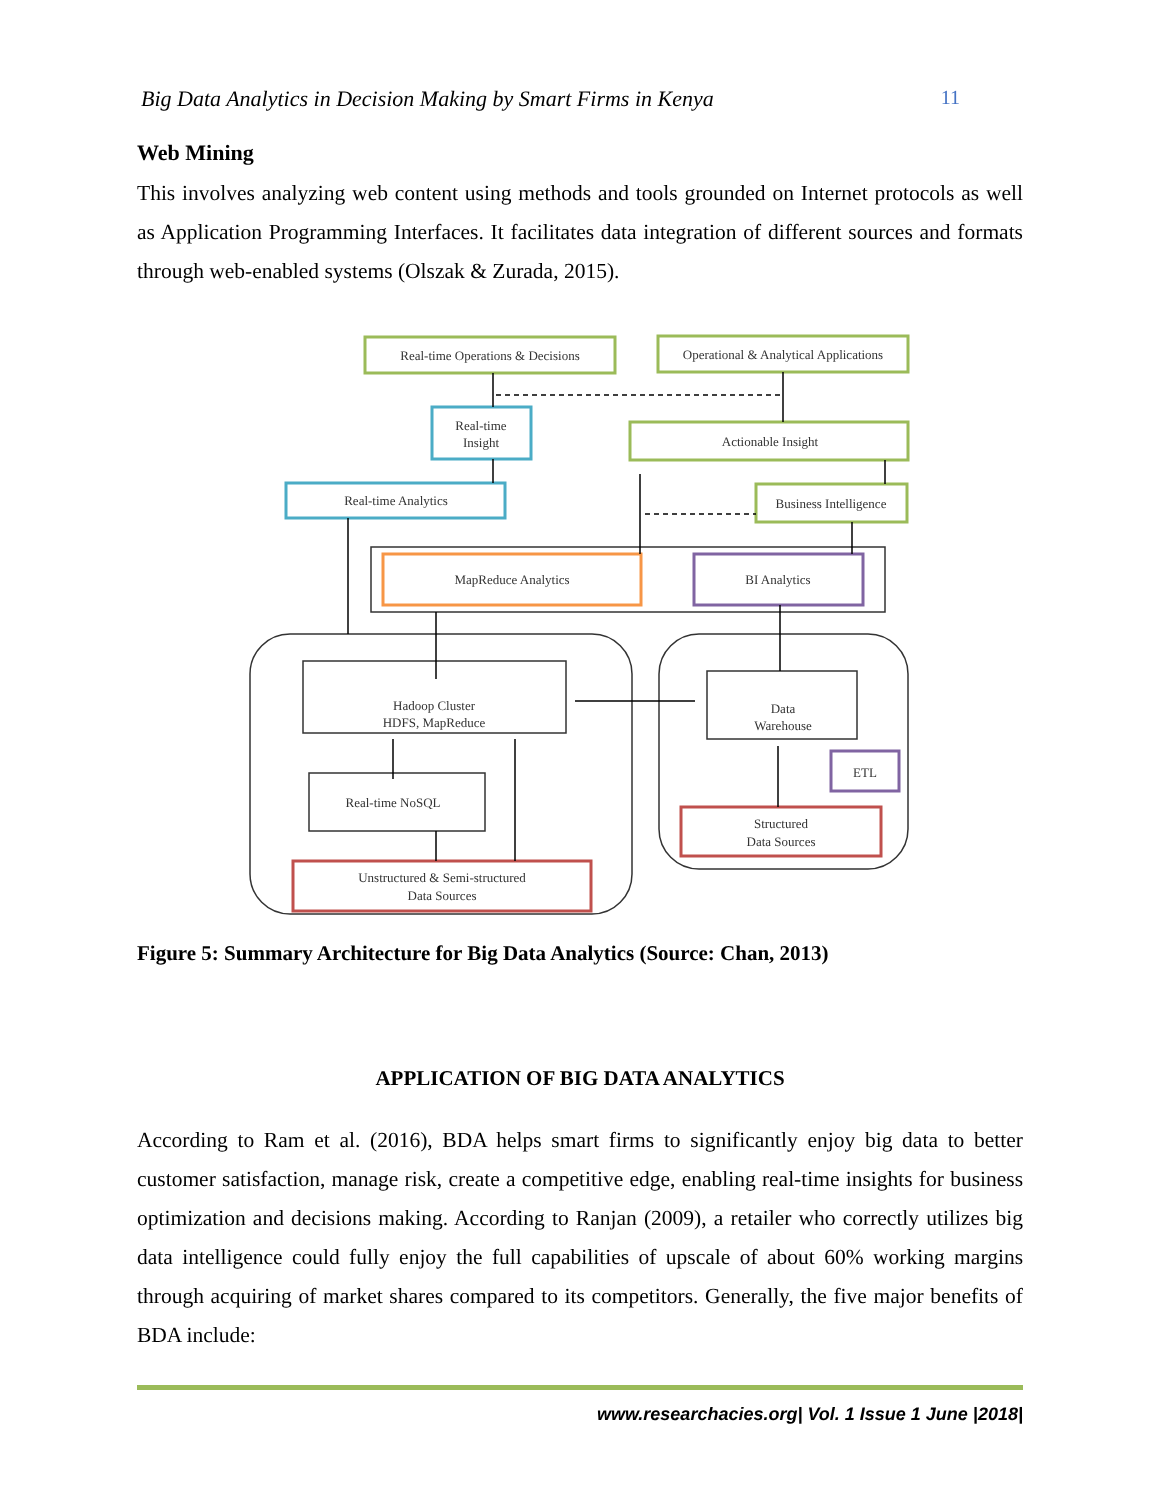Big Data Analytics in Decision Making by Smart Firms in Kenya 11
Web Mining
This involves analyzing web content using methods and tools grounded on Internet protocols as well as Application Programming Interfaces. It facilitates data integration of different sources and formats through web-enabled systems (Olszak & Zurada, 2015).
Real-time Operations & Decisions
Operational & Analytical Applications
Real-time
Insight
Actionable Insight
Real-time Analytics
Business Intelligence
MapReduce Analytics
BI Analytics
Hadoop Cluster
HDFS, MapReduce
Real-time NoSQL
Data
Warehouse
ETL
Structured
Data Sources
Unstructured & Semi-structured
Data Sources
Figure 5: Summary Architecture for Big Data Analytics (Source: Chan, 2013)
APPLICATION OF BIG DATA ANALYTICS
According to Ram et al. (2016), BDA helps smart firms to significantly enjoy big data to better customer satisfaction, manage risk, create a competitive edge, enabling real-time insights for business optimization and decisions making. According to Ranjan (2009), a retailer who correctly utilizes big data intelligence could fully enjoy the full capabilities of upscale of about 60% working margins through acquiring of market shares compared to its competitors. Generally, the five major benefits of BDA include:
www.researchacies.org| Vol. 1 Issue 1 June |2018|